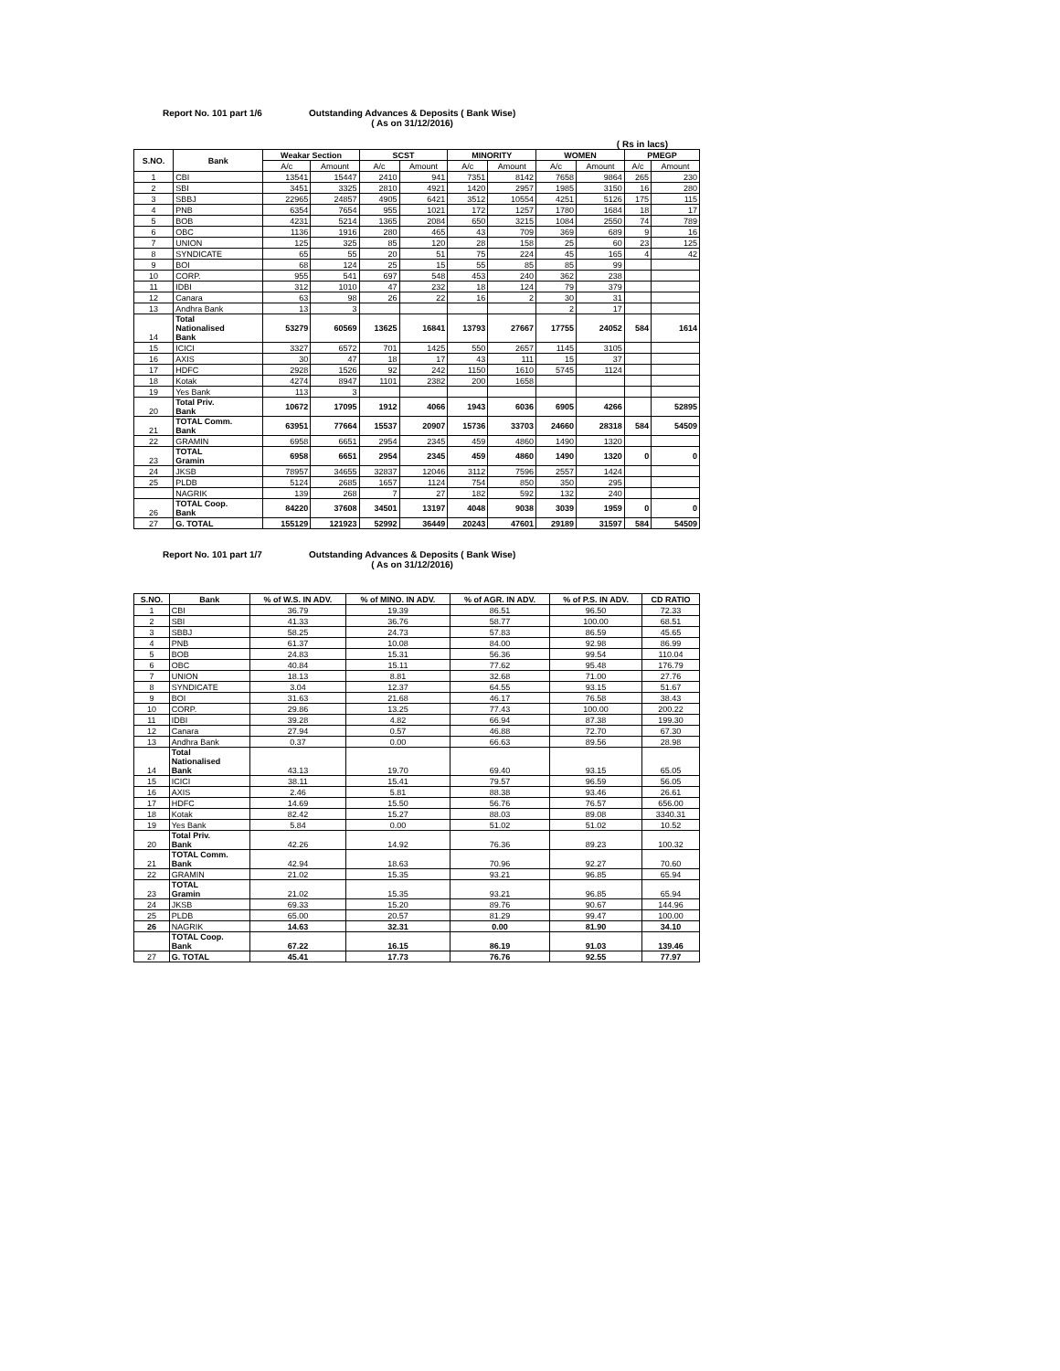Report No. 101 part 1/6 Outstanding Advances & Deposits ( Bank Wise)
( As on 31/12/2016)
( Rs in lacs)
| S.NO. | Bank | Weakar Section | | SCST | | MINORITY | | WOMEN | | PMEGP | |
| --- | --- | --- | --- | --- | --- | --- | --- | --- | --- | --- | --- |
| | | A/c | Amount | A/c | Amount | A/c | Amount | A/c | Amount | A/c | Amount |
| 1 | CBI | 13541 | 15447 | 2410 | 941 | 7351 | 8142 | 7658 | 9864 | 265 | 230 |
| 2 | SBI | 3451 | 3325 | 2810 | 4921 | 1420 | 2957 | 1985 | 3150 | 16 | 280 |
| 3 | SBBJ | 22965 | 24857 | 4905 | 6421 | 3512 | 10554 | 4251 | 5126 | 175 | 115 |
| 4 | PNB | 6354 | 7654 | 955 | 1021 | 172 | 1257 | 1780 | 1684 | 18 | 17 |
| 5 | BOB | 4231 | 5214 | 1365 | 2084 | 650 | 3215 | 1084 | 2550 | 74 | 789 |
| 6 | OBC | 1136 | 1916 | 280 | 465 | 43 | 709 | 369 | 689 | 9 | 16 |
| 7 | UNION | 125 | 325 | 85 | 120 | 28 | 158 | 25 | 60 | 23 | 125 |
| 8 | SYNDICATE | 65 | 55 | 20 | 51 | 75 | 224 | 45 | 165 | 4 | 42 |
| 9 | BOI | 68 | 124 | 25 | 15 | 55 | 85 | 85 | 99 | | |
| 10 | CORP. | 955 | 541 | 697 | 548 | 453 | 240 | 362 | 238 | | |
| 11 | IDBI | 312 | 1010 | 47 | 232 | 18 | 124 | 79 | 379 | | |
| 12 | Canara | 63 | 98 | 26 | 22 | 16 | 2 | 30 | 31 | | |
| 13 | Andhra Bank | 13 | 3 | | | | | 2 | 17 | | |
| 14 | Total Nationalised Bank | 53279 | 60569 | 13625 | 16841 | 13793 | 27667 | 17755 | 24052 | 584 | 1614 |
| 15 | ICICI | 3327 | 6572 | 701 | 1425 | 550 | 2657 | 1145 | 3105 | | |
| 16 | AXIS | 30 | 47 | 18 | 17 | 43 | 111 | 15 | 37 | | |
| 17 | HDFC | 2928 | 1526 | 92 | 242 | 1150 | 1610 | 5745 | 1124 | | |
| 18 | Kotak | 4274 | 8947 | 1101 | 2382 | 200 | 1658 | | | | |
| 19 | Yes Bank | 113 | 3 | | | | | | | | |
| 20 | Total Priv. Bank | 10672 | 17095 | 1912 | 4066 | 1943 | 6036 | 6905 | 4266 | | 52895 |
| 21 | TOTAL Comm. Bank | 63951 | 77664 | 15537 | 20907 | 15736 | 33703 | 24660 | 28318 | 584 | 54509 |
| 22 | GRAMIN | 6958 | 6651 | 2954 | 2345 | 459 | 4860 | 1490 | 1320 | | |
| 23 | TOTAL Gramin | 6958 | 6651 | 2954 | 2345 | 459 | 4860 | 1490 | 1320 | 0 | 0 |
| 24 | JKSB | 78957 | 34655 | 32837 | 12046 | 3112 | 7596 | 2557 | 1424 | | |
| 25 | PLDB | 5124 | 2685 | 1657 | 1124 | 754 | 850 | 350 | 295 | | |
| | NAGRIK | 139 | 268 | 7 | 27 | 182 | 592 | 132 | 240 | | |
| 26 | TOTAL Coop. Bank | 84220 | 37608 | 34501 | 13197 | 4048 | 9038 | 3039 | 1959 | 0 | 0 |
| 27 | G. TOTAL | 155129 | 121923 | 52992 | 36449 | 20243 | 47601 | 29189 | 31597 | 584 | 54509 |
Report No. 101 part 1/7 Outstanding Advances & Deposits ( Bank Wise)
( As on 31/12/2016)
| S.NO. | Bank | % of W.S. IN ADV. | % of MINO. IN ADV. | % of AGR. IN ADV. | % of P.S. IN ADV. | CD RATIO |
| --- | --- | --- | --- | --- | --- | --- |
| 1 | CBI | 36.79 | 19.39 | 86.51 | 96.50 | 72.33 |
| 2 | SBI | 41.33 | 36.76 | 58.77 | 100.00 | 68.51 |
| 3 | SBBJ | 58.25 | 24.73 | 57.83 | 86.59 | 45.65 |
| 4 | PNB | 61.37 | 10.08 | 84.00 | 92.98 | 86.99 |
| 5 | BOB | 24.83 | 15.31 | 56.36 | 99.54 | 110.04 |
| 6 | OBC | 40.84 | 15.11 | 77.62 | 95.48 | 176.79 |
| 7 | UNION | 18.13 | 8.81 | 32.68 | 71.00 | 27.76 |
| 8 | SYNDICATE | 3.04 | 12.37 | 64.55 | 93.15 | 51.67 |
| 9 | BOI | 31.63 | 21.68 | 46.17 | 76.58 | 38.43 |
| 10 | CORP. | 29.86 | 13.25 | 77.43 | 100.00 | 200.22 |
| 11 | IDBI | 39.28 | 4.82 | 66.94 | 87.38 | 199.30 |
| 12 | Canara | 27.94 | 0.57 | 46.88 | 72.70 | 67.30 |
| 13 | Andhra Bank | 0.37 | 0.00 | 66.63 | 89.56 | 28.98 |
| 14 | Total Nationalised Bank | 43.13 | 19.70 | 69.40 | 93.15 | 65.05 |
| 15 | ICICI | 38.11 | 15.41 | 79.57 | 96.59 | 56.05 |
| 16 | AXIS | 2.46 | 5.81 | 88.38 | 93.46 | 26.61 |
| 17 | HDFC | 14.69 | 15.50 | 56.76 | 76.57 | 656.00 |
| 18 | Kotak | 82.42 | 15.27 | 88.03 | 89.08 | 3340.31 |
| 19 | Yes Bank | 5.84 | 0.00 | 51.02 | 51.02 | 10.52 |
| 20 | Total Priv. Bank | 42.26 | 14.92 | 76.36 | 89.23 | 100.32 |
| 21 | TOTAL Comm. Bank | 42.94 | 18.63 | 70.96 | 92.27 | 70.60 |
| 22 | GRAMIN | 21.02 | 15.35 | 93.21 | 96.85 | 65.94 |
| 23 | TOTAL Gramin | 21.02 | 15.35 | 93.21 | 96.85 | 65.94 |
| 24 | JKSB | 69.33 | 15.20 | 89.76 | 90.67 | 144.96 |
| 25 | PLDB | 65.00 | 20.57 | 81.29 | 99.47 | 100.00 |
| 26 | NAGRIK | 14.63 | 32.31 | 0.00 | 81.90 | 34.10 |
| | TOTAL Coop. Bank | 67.22 | 16.15 | 86.19 | 91.03 | 139.46 |
| 27 | G. TOTAL | 45.41 | 17.73 | 76.76 | 92.55 | 77.97 |